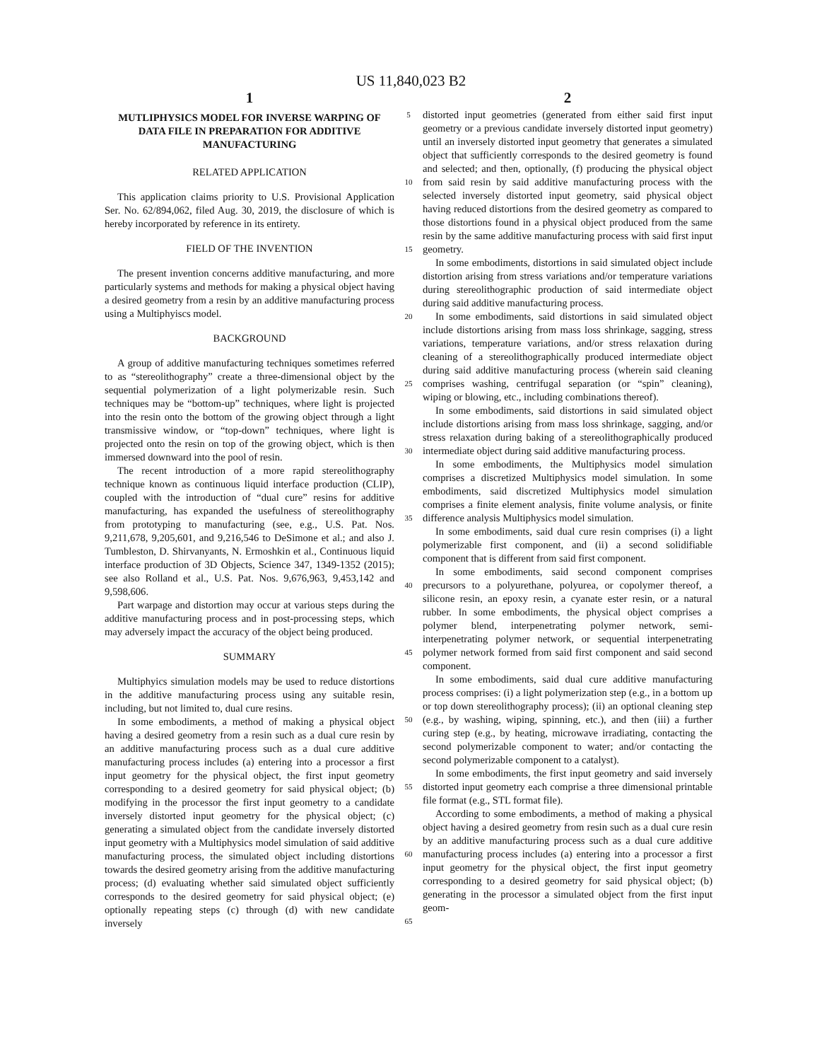US 11,840,023 B2
1
MUTLIPHYSICS MODEL FOR INVERSE WARPING OF DATA FILE IN PREPARATION FOR ADDITIVE MANUFACTURING
RELATED APPLICATION
This application claims priority to U.S. Provisional Application Ser. No. 62/894,062, filed Aug. 30, 2019, the disclosure of which is hereby incorporated by reference in its entirety.
FIELD OF THE INVENTION
The present invention concerns additive manufacturing, and more particularly systems and methods for making a physical object having a desired geometry from a resin by an additive manufacturing process using a Multiphyiscs model.
BACKGROUND
A group of additive manufacturing techniques sometimes referred to as “stereolithography” create a three-dimensional object by the sequential polymerization of a light polymerizable resin. Such techniques may be “bottom-up” techniques, where light is projected into the resin onto the bottom of the growing object through a light transmissive window, or “top-down” techniques, where light is projected onto the resin on top of the growing object, which is then immersed downward into the pool of resin.
The recent introduction of a more rapid stereolithography technique known as continuous liquid interface production (CLIP), coupled with the introduction of “dual cure” resins for additive manufacturing, has expanded the usefulness of stereolithography from prototyping to manufacturing (see, e.g., U.S. Pat. Nos. 9,211,678, 9,205,601, and 9,216,546 to DeSimone et al.; and also J. Tumbleston, D. Shirvanyants, N. Ermoshkin et al., Continuous liquid interface production of 3D Objects, Science 347, 1349-1352 (2015); see also Rolland et al., U.S. Pat. Nos. 9,676,963, 9,453,142 and 9,598,606.
Part warpage and distortion may occur at various steps during the additive manufacturing process and in post-processing steps, which may adversely impact the accuracy of the object being produced.
SUMMARY
Multiphyics simulation models may be used to reduce distortions in the additive manufacturing process using any suitable resin, including, but not limited to, dual cure resins.
In some embodiments, a method of making a physical object having a desired geometry from a resin such as a dual cure resin by an additive manufacturing process such as a dual cure additive manufacturing process includes (a) entering into a processor a first input geometry for the physical object, the first input geometry corresponding to a desired geometry for said physical object; (b) modifying in the processor the first input geometry to a candidate inversely distorted input geometry for the physical object; (c) generating a simulated object from the candidate inversely distorted input geometry with a Multiphysics model simulation of said additive manufacturing process, the simulated object including distortions towards the desired geometry arising from the additive manufacturing process; (d) evaluating whether said simulated object sufficiently corresponds to the desired geometry for said physical object; (e) optionally repeating steps (c) through (d) with new candidate inversely
5
10
15
20
25
30
35
40
45
50
55
60
65
2
distorted input geometries (generated from either said first input geometry or a previous candidate inversely distorted input geometry) until an inversely distorted input geometry that generates a simulated object that sufficiently corresponds to the desired geometry is found and selected; and then, optionally, (f) producing the physical object from said resin by said additive manufacturing process with the selected inversely distorted input geometry, said physical object having reduced distortions from the desired geometry as compared to those distortions found in a physical object produced from the same resin by the same additive manufacturing process with said first input geometry.
In some embodiments, distortions in said simulated object include distortion arising from stress variations and/or temperature variations during stereolithographic production of said intermediate object during said additive manufacturing process.
In some embodiments, said distortions in said simulated object include distortions arising from mass loss shrinkage, sagging, stress variations, temperature variations, and/or stress relaxation during cleaning of a stereolithographically produced intermediate object during said additive manufacturing process (wherein said cleaning comprises washing, centrifugal separation (or “spin” cleaning), wiping or blowing, etc., including combinations thereof).
In some embodiments, said distortions in said simulated object include distortions arising from mass loss shrinkage, sagging, and/or stress relaxation during baking of a stereolithographically produced intermediate object during said additive manufacturing process.
In some embodiments, the Multiphysics model simulation comprises a discretized Multiphysics model simulation. In some embodiments, said discretized Multiphysics model simulation comprises a finite element analysis, finite volume analysis, or finite difference analysis Multiphysics model simulation.
In some embodiments, said dual cure resin comprises (i) a light polymerizable first component, and (ii) a second solidifiable component that is different from said first component.
In some embodiments, said second component comprises precursors to a polyurethane, polyurea, or copolymer thereof, a silicone resin, an epoxy resin, a cyanate ester resin, or a natural rubber. In some embodiments, the physical object comprises a polymer blend, interpenetrating polymer network, semi-interpenetrating polymer network, or sequential interpenetrating polymer network formed from said first component and said second component.
In some embodiments, said dual cure additive manufacturing process comprises: (i) a light polymerization step (e.g., in a bottom up or top down stereolithography process); (ii) an optional cleaning step (e.g., by washing, wiping, spinning, etc.), and then (iii) a further curing step (e.g., by heating, microwave irradiating, contacting the second polymerizable component to water; and/or contacting the second polymerizable component to a catalyst).
In some embodiments, the first input geometry and said inversely distorted input geometry each comprise a three dimensional printable file format (e.g., STL format file).
According to some embodiments, a method of making a physical object having a desired geometry from resin such as a dual cure resin by an additive manufacturing process such as a dual cure additive manufacturing process includes (a) entering into a processor a first input geometry for the physical object, the first input geometry corresponding to a desired geometry for said physical object; (b) generating in the processor a simulated object from the first input geom-